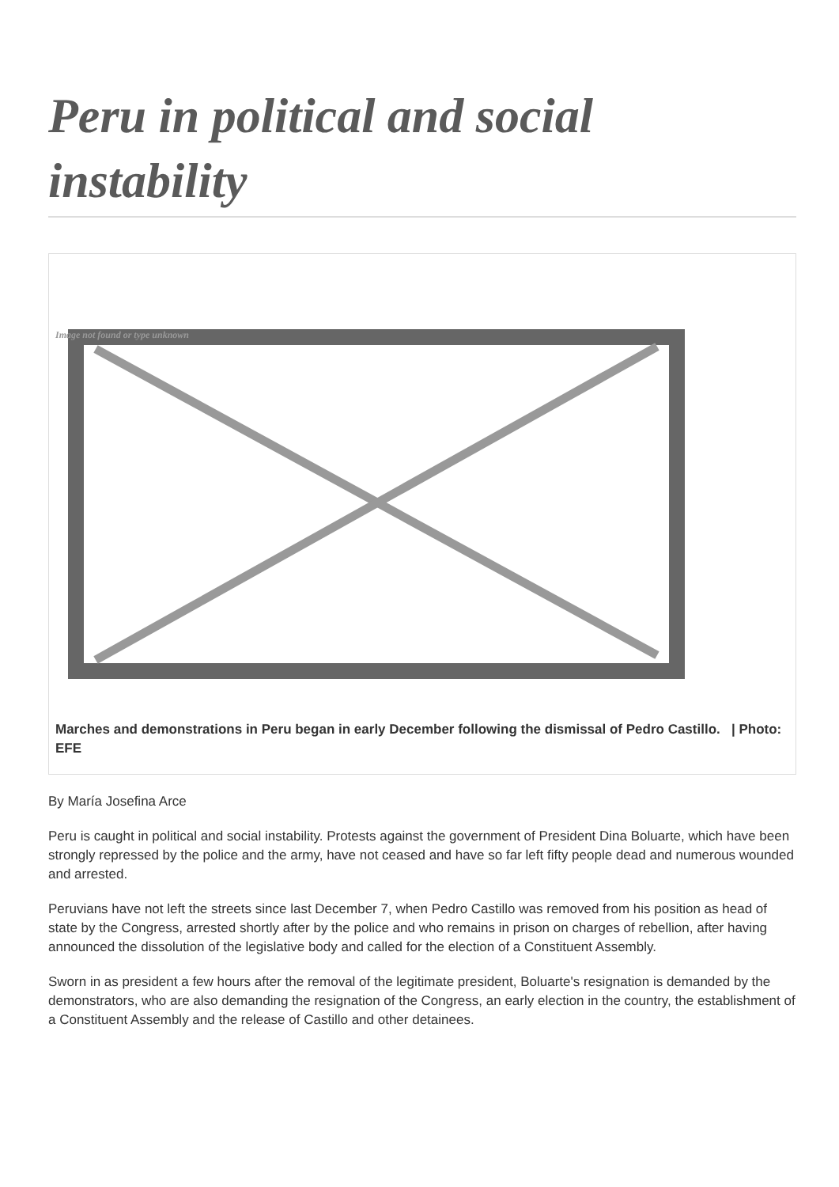Peru in political and social instability
Image not found or type unknown
Marches and demonstrations in Peru began in early December following the dismissal of Pedro Castillo. | Photo: EFE
By María Josefina Arce
Peru is caught in political and social instability. Protests against the government of President Dina Boluarte, which have been strongly repressed by the police and the army, have not ceased and have so far left fifty people dead and numerous wounded and arrested.
Peruvians have not left the streets since last December 7, when Pedro Castillo was removed from his position as head of state by the Congress, arrested shortly after by the police and who remains in prison on charges of rebellion, after having announced the dissolution of the legislative body and called for the election of a Constituent Assembly.
Sworn in as president a few hours after the removal of the legitimate president, Boluarte's resignation is demanded by the demonstrators, who are also demanding the resignation of the Congress, an early election in the country, the establishment of a Constituent Assembly and the release of Castillo and other detainees.